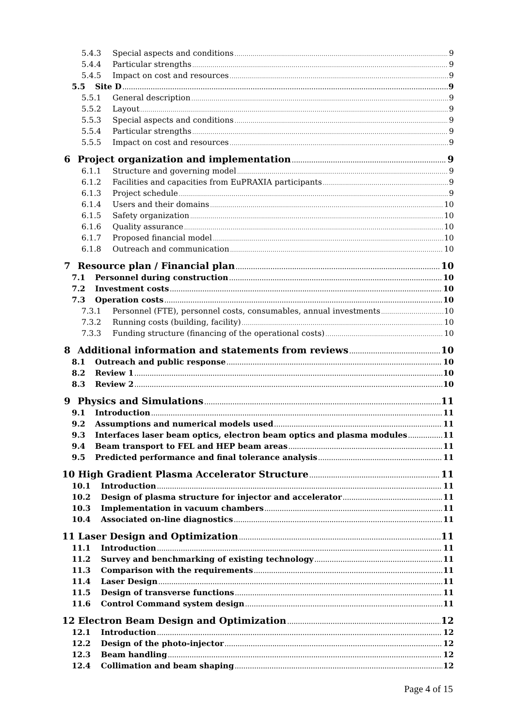5.4.3 Special aspects and conditions 9
5.4.4 Particular strengths 9
5.4.5 Impact on cost and resources 9
5.5 Site D 9
5.5.1 General description 9
5.5.2 Layout 9
5.5.3 Special aspects and conditions 9
5.5.4 Particular strengths 9
5.5.5 Impact on cost and resources 9
6 Project organization and implementation 9
6.1.1 Structure and governing model 9
6.1.2 Facilities and capacities from EuPRAXIA participants 9
6.1.3 Project schedule 9
6.1.4 Users and their domains 10
6.1.5 Safety organization 10
6.1.6 Quality assurance 10
6.1.7 Proposed financial model 10
6.1.8 Outreach and communication 10
7 Resource plan / Financial plan 10
7.1 Personnel during construction 10
7.2 Investment costs 10
7.3 Operation costs 10
7.3.1 Personnel (FTE), personnel costs, consumables, annual investments 10
7.3.2 Running costs (building, facility) 10
7.3.3 Funding structure (financing of the operational costs) 10
8 Additional information and statements from reviews 10
8.1 Outreach and public response 10
8.2 Review 1 10
8.3 Review 2 10
9 Physics and Simulations 11
9.1 Introduction 11
9.2 Assumptions and numerical models used 11
9.3 Interfaces laser beam optics, electron beam optics and plasma modules 11
9.4 Beam transport to FEL and HEP beam areas 11
9.5 Predicted performance and final tolerance analysis 11
10 High Gradient Plasma Accelerator Structure 11
10.1 Introduction 11
10.2 Design of plasma structure for injector and accelerator 11
10.3 Implementation in vacuum chambers 11
10.4 Associated on-line diagnostics 11
11 Laser Design and Optimization 11
11.1 Introduction 11
11.2 Survey and benchmarking of existing technology 11
11.3 Comparison with the requirements 11
11.4 Laser Design 11
11.5 Design of transverse functions 11
11.6 Control Command system design 11
12 Electron Beam Design and Optimization 12
12.1 Introduction 12
12.2 Design of the photo-injector 12
12.3 Beam handling 12
12.4 Collimation and beam shaping 12
Page 4 of 15